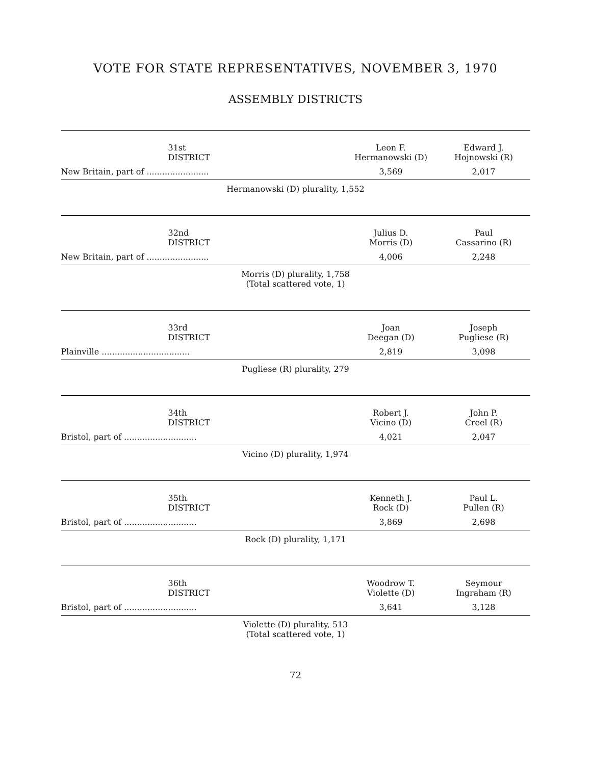VOTE FOR STATE REPRESENTATIVES, NOVEMBER 3, 1970
ASSEMBLY DISTRICTS
| 31st DISTRICT | Leon F. Hermanowski (D) | Edward J. Hojnowski (R) |
| --- | --- | --- |
| New Britain, part of ........................ | 3,569 | 2,017 |
Hermanowski (D) plurality, 1,552
| 32nd DISTRICT | Julius D. Morris (D) | Paul Cassarino (R) |
| --- | --- | --- |
| New Britain, part of ........................ | 4,006 | 2,248 |
Morris (D) plurality, 1,758
(Total scattered vote, 1)
| 33rd DISTRICT | Joan Deegan (D) | Joseph Pugliese (R) |
| --- | --- | --- |
| Plainville .................................. | 2,819 | 3,098 |
Pugliese (R) plurality, 279
| 34th DISTRICT | Robert J. Vicino (D) | John P. Creel (R) |
| --- | --- | --- |
| Bristol, part of ............................ | 4,021 | 2,047 |
Vicino (D) plurality, 1,974
| 35th DISTRICT | Kenneth J. Rock (D) | Paul L. Pullen (R) |
| --- | --- | --- |
| Bristol, part of ............................ | 3,869 | 2,698 |
Rock (D) plurality, 1,171
| 36th DISTRICT | Woodrow T. Violette (D) | Seymour Ingraham (R) |
| --- | --- | --- |
| Bristol, part of ............................ | 3,641 | 3,128 |
Violette (D) plurality, 513
(Total scattered vote, 1)
72